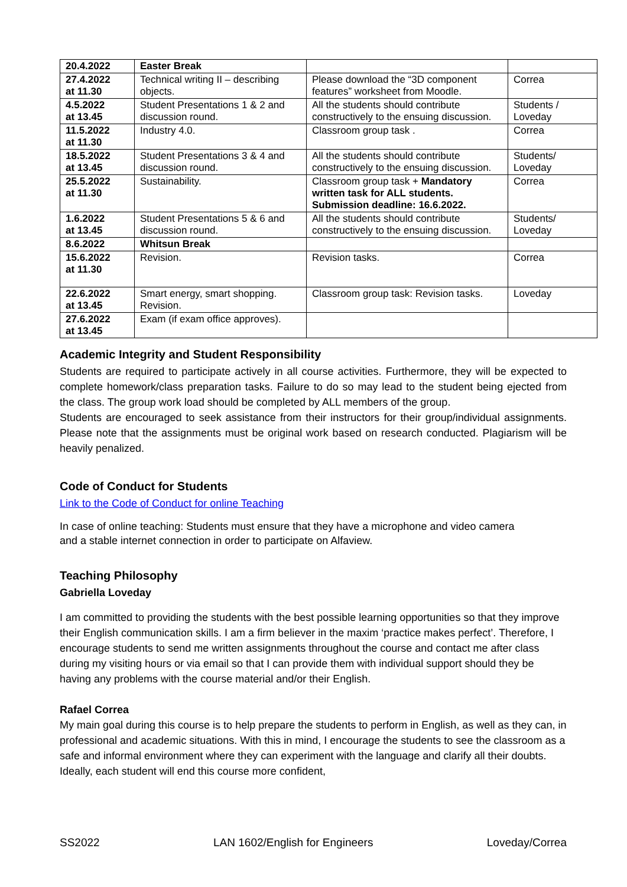| 20.4.2022 | Easter Break | | |
| 27.4.2022 at 11.30 | Technical writing II – describing objects. | Please download the “3D component features” worksheet from Moodle. | Correa |
| 4.5.2022 at 13.45 | Student Presentations 1 & 2 and discussion round. | All the students should contribute constructively to the ensuing discussion. | Students / Loveday |
| 11.5.2022 at 11.30 | Industry 4.0. | Classroom group task . | Correa |
| 18.5.2022 at 13.45 | Student Presentations 3 & 4 and discussion round. | All the students should contribute constructively to the ensuing discussion. | Students/ Loveday |
| 25.5.2022 at 11.30 | Sustainability. | Classroom group task + Mandatory written task for ALL students. Submission deadline: 16.6.2022. | Correa |
| 1.6.2022 at 13.45 | Student Presentations 5 & 6 and discussion round. | All the students should contribute constructively to the ensuing discussion. | Students/ Loveday |
| 8.6.2022 | Whitsun Break | | |
| 15.6.2022 at 11.30 | Revision. | Revision tasks. | Correa |
| 22.6.2022 at 13.45 | Smart energy, smart shopping. Revision. | Classroom group task: Revision tasks. | Loveday |
| 27.6.2022 at 13.45 | Exam (if exam office approves). | | |
Academic Integrity and Student Responsibility
Students are required to participate actively in all course activities. Furthermore, they will be expected to complete homework/class preparation tasks. Failure to do so may lead to the student being ejected from the class. The group work load should be completed by ALL members of the group.
Students are encouraged to seek assistance from their instructors for their group/individual assignments. Please note that the assignments must be original work based on research conducted. Plagiarism will be heavily penalized.
Code of Conduct for Students
Link to the Code of Conduct for online Teaching
In case of online teaching: Students must ensure that they have a microphone and video camera and a stable internet connection in order to participate on Alfaview.
Teaching Philosophy
Gabriella Loveday
I am committed to providing the students with the best possible learning opportunities so that they improve their English communication skills. I am a firm believer in the maxim ‘practice makes perfect’. Therefore, I encourage students to send me written assignments throughout the course and contact me after class during my visiting hours or via email so that I can provide them with individual support should they be having any problems with the course material and/or their English.
Rafael Correa
My main goal during this course is to help prepare the students to perform in English, as well as they can, in professional and academic situations. With this in mind, I encourage the students to see the classroom as a safe and informal environment where they can experiment with the language and clarify all their doubts. Ideally, each student will end this course more confident,
SS2022 LAN 1602/English for Engineers Loveday/Correa